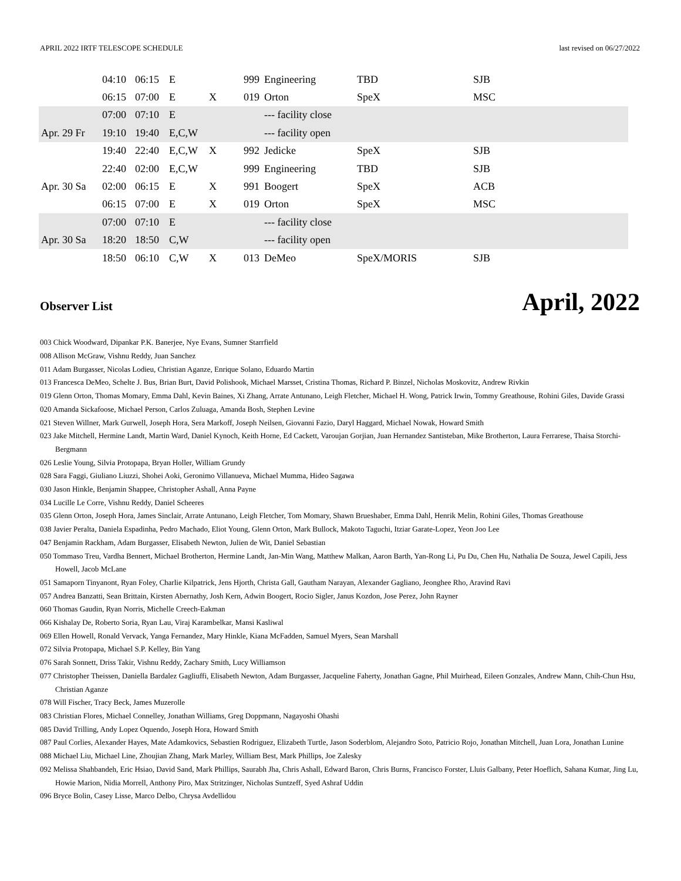APRIL 2022 IRTF TELESCOPE SCHEDULE last revised on 06/27/2022
| | 04:10 | 06:15 | E | | 999 | Engineering | TBD | SJB |
| | 06:15 | 07:00 | E | X | 019 | Orton | SpeX | MSC |
| | 07:00 | 07:10 | E | | | --- facility close | | |
| Apr. 29 Fr | 19:10 | 19:40 | E,C,W | | | --- facility open | | |
| | 19:40 | 22:40 | E,C,W | X | 992 | Jedicke | SpeX | SJB |
| | 22:40 | 02:00 | E,C,W | | 999 | Engineering | TBD | SJB |
| Apr. 30 Sa | 02:00 | 06:15 | E | X | 991 | Boogert | SpeX | ACB |
| | 06:15 | 07:00 | E | X | 019 | Orton | SpeX | MSC |
| | 07:00 | 07:10 | E | | | --- facility close | | |
| Apr. 30 Sa | 18:20 | 18:50 | C,W | | | --- facility open | | |
| | 18:50 | 06:10 | C,W | X | 013 | DeMeo | SpeX/MORIS | SJB |
Observer List
April, 2022
003 Chick Woodward, Dipankar P.K. Banerjee, Nye Evans, Sumner Starrfield
008 Allison McGraw, Vishnu Reddy, Juan Sanchez
011 Adam Burgasser, Nicolas Lodieu, Christian Aganze, Enrique Solano, Eduardo Martin
013 Francesca DeMeo, Schelte J. Bus, Brian Burt, David Polishook, Michael Marsset, Cristina Thomas, Richard P. Binzel, Nicholas Moskovitz, Andrew Rivkin
019 Glenn Orton, Thomas Momary, Emma Dahl, Kevin Baines, Xi Zhang, Arrate Antunano, Leigh Fletcher, Michael H. Wong, Patrick Irwin, Tommy Greathouse, Rohini Giles, Davide Grassi
020 Amanda Sickafoose, Michael Person, Carlos Zuluaga, Amanda Bosh, Stephen Levine
021 Steven Willner, Mark Gurwell, Joseph Hora, Sera Markoff, Joseph Neilsen, Giovanni Fazio, Daryl Haggard, Michael Nowak, Howard Smith
023 Jake Mitchell, Hermine Landt, Martin Ward, Daniel Kynoch, Keith Horne, Ed Cackett, Varoujan Gorjian, Juan Hernandez Santisteban, Mike Brotherton, Laura Ferrarese, Thaisa Storchi-Bergmann
026 Leslie Young, Silvia Protopapa, Bryan Holler, William Grundy
028 Sara Faggi, Giuliano Liuzzi, Shohei Aoki, Geronimo Villanueva, Michael Mumma, Hideo Sagawa
030 Jason Hinkle, Benjamin Shappee, Christopher Ashall, Anna Payne
034 Lucille Le Corre, Vishnu Reddy, Daniel Scheeres
035 Glenn Orton, Joseph Hora, James Sinclair, Arrate Antunano, Leigh Fletcher, Tom Momary, Shawn Brueshaber, Emma Dahl, Henrik Melin, Rohini Giles, Thomas Greathouse
038 Javier Peralta, Daniela Espadinha, Pedro Machado, Eliot Young, Glenn Orton, Mark Bullock, Makoto Taguchi, Itziar Garate-Lopez, Yeon Joo Lee
047 Benjamin Rackham, Adam Burgasser, Elisabeth Newton, Julien de Wit, Daniel Sebastian
050 Tommaso Treu, Vardha Bennert, Michael Brotherton, Hermine Landt, Jan-Min Wang, Matthew Malkan, Aaron Barth, Yan-Rong Li, Pu Du, Chen Hu, Nathalia De Souza, Jewel Capili, Jess Howell, Jacob McLane
051 Samaporn Tinyanont, Ryan Foley, Charlie Kilpatrick, Jens Hjorth, Christa Gall, Gautham Narayan, Alexander Gagliano, Jeonghee Rho, Aravind Ravi
057 Andrea Banzatti, Sean Brittain, Kirsten Abernathy, Josh Kern, Adwin Boogert, Rocio Sigler, Janus Kozdon, Jose Perez, John Rayner
060 Thomas Gaudin, Ryan Norris, Michelle Creech-Eakman
066 Kishalay De, Roberto Soria, Ryan Lau, Viraj Karambelkar, Mansi Kasliwal
069 Ellen Howell, Ronald Vervack, Yanga Fernandez, Mary Hinkle, Kiana McFadden, Samuel Myers, Sean Marshall
072 Silvia Protopapa, Michael S.P. Kelley, Bin Yang
076 Sarah Sonnett, Driss Takir, Vishnu Reddy, Zachary Smith, Lucy Williamson
077 Christopher Theissen, Daniella Bardalez Gagliuffi, Elisabeth Newton, Adam Burgasser, Jacqueline Faherty, Jonathan Gagne, Phil Muirhead, Eileen Gonzales, Andrew Mann, Chih-Chun Hsu, Christian Aganze
078 Will Fischer, Tracy Beck, James Muzerolle
083 Christian Flores, Michael Connelley, Jonathan Williams, Greg Doppmann, Nagayoshi Ohashi
085 David Trilling, Andy Lopez Oquendo, Joseph Hora, Howard Smith
087 Paul Corlies, Alexander Hayes, Mate Adamkovics, Sebastien Rodriguez, Elizabeth Turtle, Jason Soderblom, Alejandro Soto, Patricio Rojo, Jonathan Mitchell, Juan Lora, Jonathan Lunine
088 Michael Liu, Michael Line, Zhoujian Zhang, Mark Marley, William Best, Mark Phillips, Joe Zalesky
092 Melissa Shahbandeh, Eric Hsiao, David Sand, Mark Phillips, Saurabh Jha, Chris Ashall, Edward Baron, Chris Burns, Francisco Forster, Lluis Galbany, Peter Hoeflich, Sahana Kumar, Jing Lu, Howie Marion, Nidia Morrell, Anthony Piro, Max Stritzinger, Nicholas Suntzeff, Syed Ashraf Uddin
096 Bryce Bolin, Casey Lisse, Marco Delbo, Chrysa Avdellidou